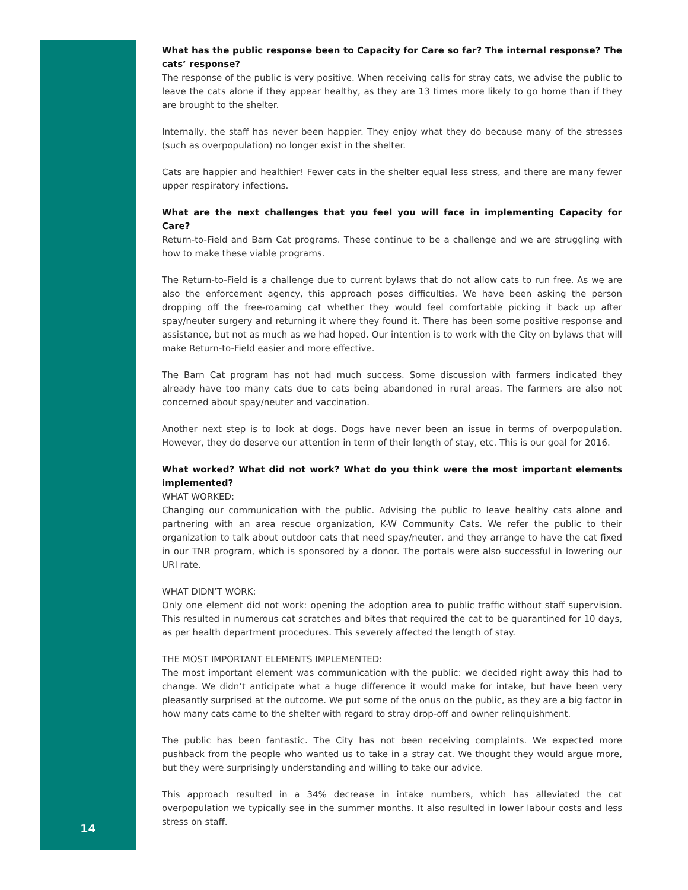What has the public response been to Capacity for Care so far? The internal response? The cats’ response?
The response of the public is very positive. When receiving calls for stray cats, we advise the public to leave the cats alone if they appear healthy, as they are 13 times more likely to go home than if they are brought to the shelter.
Internally, the staff has never been happier. They enjoy what they do because many of the stresses (such as overpopulation) no longer exist in the shelter.
Cats are happier and healthier! Fewer cats in the shelter equal less stress, and there are many fewer upper respiratory infections.
What are the next challenges that you feel you will face in implementing Capacity for Care?
Return-to-Field and Barn Cat programs. These continue to be a challenge and we are struggling with how to make these viable programs.
The Return-to-Field is a challenge due to current bylaws that do not allow cats to run free. As we are also the enforcement agency, this approach poses difficulties. We have been asking the person dropping off the free-roaming cat whether they would feel comfortable picking it back up after spay/neuter surgery and returning it where they found it. There has been some positive response and assistance, but not as much as we had hoped. Our intention is to work with the City on bylaws that will make Return-to-Field easier and more effective.
The Barn Cat program has not had much success. Some discussion with farmers indicated they already have too many cats due to cats being abandoned in rural areas. The farmers are also not concerned about spay/neuter and vaccination.
Another next step is to look at dogs. Dogs have never been an issue in terms of overpopulation. However, they do deserve our attention in term of their length of stay, etc. This is our goal for 2016.
What worked? What did not work? What do you think were the most important elements implemented?
WHAT WORKED:
Changing our communication with the public. Advising the public to leave healthy cats alone and partnering with an area rescue organization, K-W Community Cats. We refer the public to their organization to talk about outdoor cats that need spay/neuter, and they arrange to have the cat fixed in our TNR program, which is sponsored by a donor. The portals were also successful in lowering our URI rate.
WHAT DIDN’T WORK:
Only one element did not work: opening the adoption area to public traffic without staff supervision. This resulted in numerous cat scratches and bites that required the cat to be quarantined for 10 days, as per health department procedures. This severely affected the length of stay.
THE MOST IMPORTANT ELEMENTS IMPLEMENTED:
The most important element was communication with the public: we decided right away this had to change. We didn’t anticipate what a huge difference it would make for intake, but have been very pleasantly surprised at the outcome. We put some of the onus on the public, as they are a big factor in how many cats came to the shelter with regard to stray drop-off and owner relinquishment.
The public has been fantastic. The City has not been receiving complaints. We expected more pushback from the people who wanted us to take in a stray cat. We thought they would argue more, but they were surprisingly understanding and willing to take our advice.
This approach resulted in a 34% decrease in intake numbers, which has alleviated the cat overpopulation we typically see in the summer months. It also resulted in lower labour costs and less stress on staff.
14